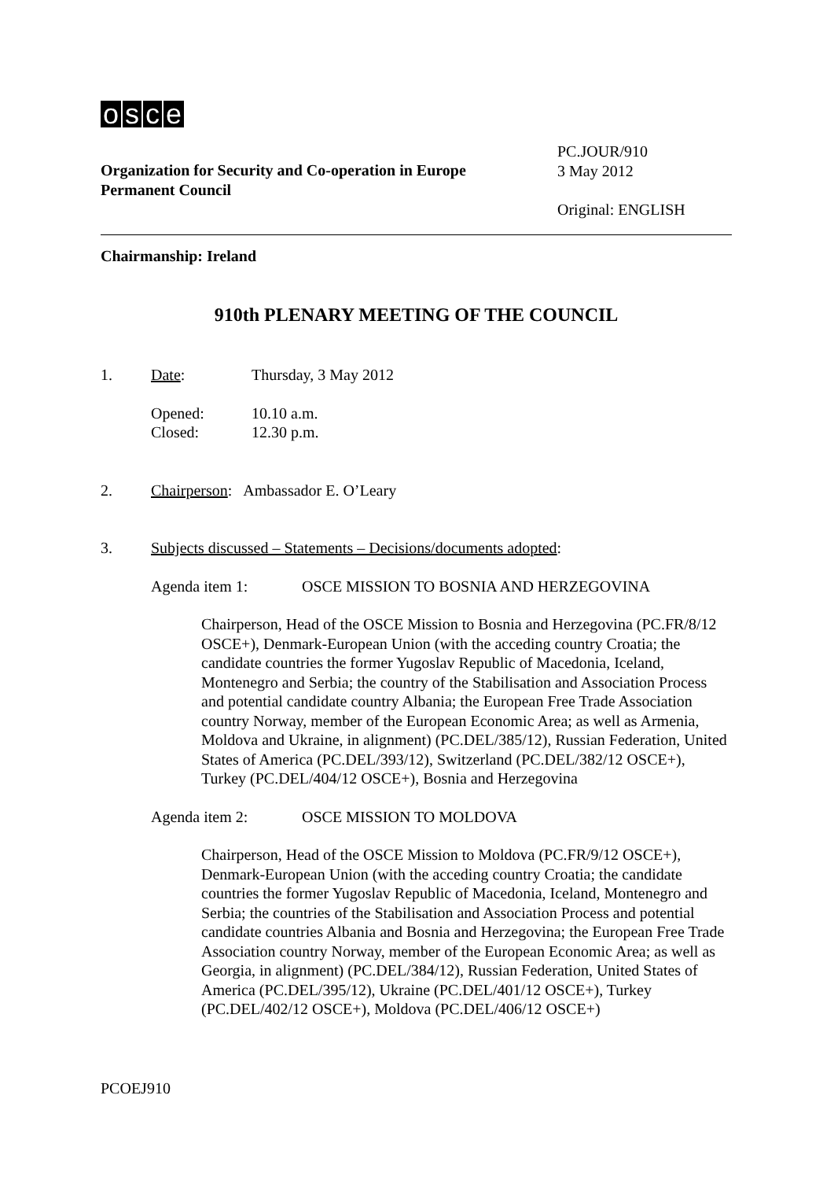osce
Organization for Security and Co-operation in Europe
Permanent Council
PC.JOUR/910
3 May 2012
Original: ENGLISH
Chairmanship: Ireland
910th PLENARY MEETING OF THE COUNCIL
1. Date: Thursday, 3 May 2012
Opened: 10.10 a.m.
Closed: 12.30 p.m.
2. Chairperson: Ambassador E. O’Leary
3. Subjects discussed – Statements – Decisions/documents adopted:
Agenda item 1: OSCE MISSION TO BOSNIA AND HERZEGOVINA
Chairperson, Head of the OSCE Mission to Bosnia and Herzegovina (PC.FR/8/12 OSCE+), Denmark-European Union (with the acceding country Croatia; the candidate countries the former Yugoslav Republic of Macedonia, Iceland, Montenegro and Serbia; the country of the Stabilisation and Association Process and potential candidate country Albania; the European Free Trade Association country Norway, member of the European Economic Area; as well as Armenia, Moldova and Ukraine, in alignment) (PC.DEL/385/12), Russian Federation, United States of America (PC.DEL/393/12), Switzerland (PC.DEL/382/12 OSCE+), Turkey (PC.DEL/404/12 OSCE+), Bosnia and Herzegovina
Agenda item 2: OSCE MISSION TO MOLDOVA
Chairperson, Head of the OSCE Mission to Moldova (PC.FR/9/12 OSCE+), Denmark-European Union (with the acceding country Croatia; the candidate countries the former Yugoslav Republic of Macedonia, Iceland, Montenegro and Serbia; the countries of the Stabilisation and Association Process and potential candidate countries Albania and Bosnia and Herzegovina; the European Free Trade Association country Norway, member of the European Economic Area; as well as Georgia, in alignment) (PC.DEL/384/12), Russian Federation, United States of America (PC.DEL/395/12), Ukraine (PC.DEL/401/12 OSCE+), Turkey (PC.DEL/402/12 OSCE+), Moldova (PC.DEL/406/12 OSCE+)
PCOEJ910